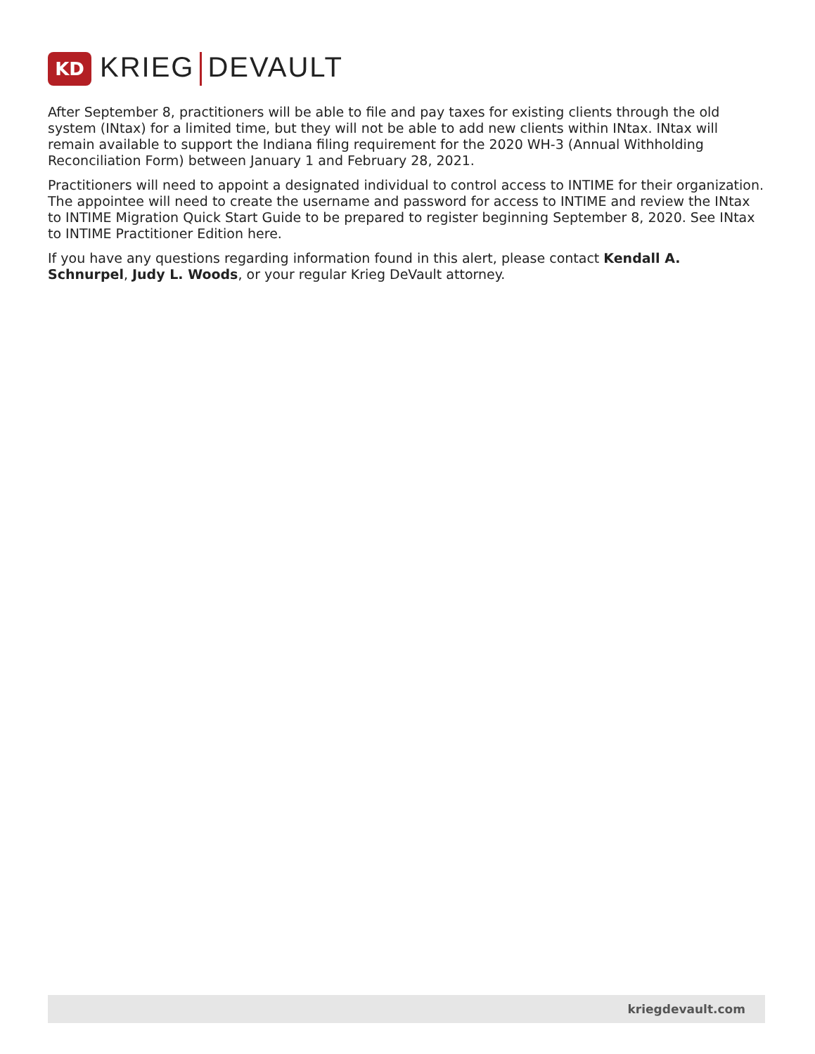KD
KRIEG DEVAULT
After September 8, practitioners will be able to file and pay taxes for existing clients through the old system (INtax) for a limited time, but they will not be able to add new clients within INtax. INtax will remain available to support the Indiana filing requirement for the 2020 WH-3 (Annual Withholding Reconciliation Form) between January 1 and February 28, 2021.
Practitioners will need to appoint a designated individual to control access to INTIME for their organization. The appointee will need to create the username and password for access to INTIME and review the INtax to INTIME Migration Quick Start Guide to be prepared to register beginning September 8, 2020. See INtax to INTIME Practitioner Edition here.
If you have any questions regarding information found in this alert, please contact Kendall A. Schnurpel, Judy L. Woods, or your regular Krieg DeVault attorney.
kriegdevault.com